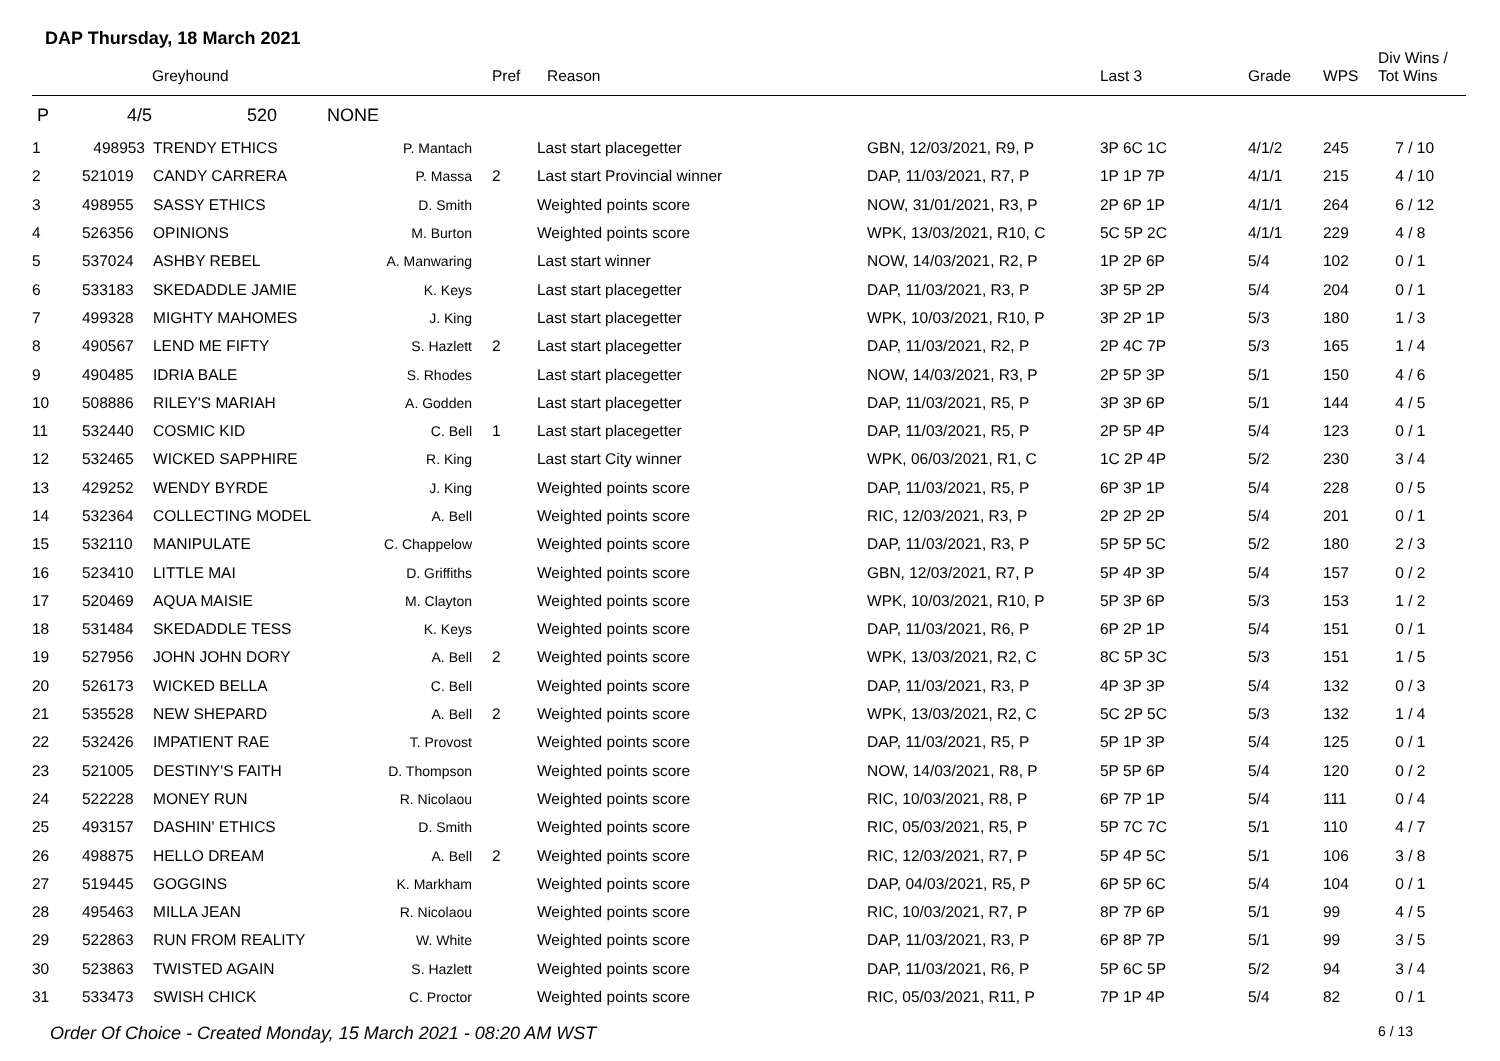DAP Thursday, 18 March 2021
| | Greyhound | | | Pref | Reason | | Last 3 | Grade | WPS | Div Wins / Tot Wins |
| --- | --- | --- | --- | --- | --- | --- | --- | --- | --- | --- |
| P | 4/5 520 NONE | | | | | | | | | |
| 1 | 498953 | TRENDY ETHICS | P. Mantach | | Last start placegetter | GBN, 12/03/2021, R9, P | 3P 6C 1C | 4/1/2 | 245 | 7 / 10 |
| 2 | 521019 | CANDY CARRERA | P. Massa | 2 | Last start Provincial winner | DAP, 11/03/2021, R7, P | 1P 1P 7P | 4/1/1 | 215 | 4 / 10 |
| 3 | 498955 | SASSY ETHICS | D. Smith | | Weighted points score | NOW, 31/01/2021, R3, P | 2P 6P 1P | 4/1/1 | 264 | 6 / 12 |
| 4 | 526356 | OPINIONS | M. Burton | | Weighted points score | WPK, 13/03/2021, R10, C | 5C 5P 2C | 4/1/1 | 229 | 4 / 8 |
| 5 | 537024 | ASHBY REBEL | A. Manwaring | | Last start winner | NOW, 14/03/2021, R2, P | 1P 2P 6P | 5/4 | 102 | 0 / 1 |
| 6 | 533183 | SKEDADDLE JAMIE | K. Keys | | Last start placegetter | DAP, 11/03/2021, R3, P | 3P 5P 2P | 5/4 | 204 | 0 / 1 |
| 7 | 499328 | MIGHTY MAHOMES | J. King | | Last start placegetter | WPK, 10/03/2021, R10, P | 3P 2P 1P | 5/3 | 180 | 1 / 3 |
| 8 | 490567 | LEND ME FIFTY | S. Hazlett | 2 | Last start placegetter | DAP, 11/03/2021, R2, P | 2P 4C 7P | 5/3 | 165 | 1 / 4 |
| 9 | 490485 | IDRIA BALE | S. Rhodes | | Last start placegetter | NOW, 14/03/2021, R3, P | 2P 5P 3P | 5/1 | 150 | 4 / 6 |
| 10 | 508886 | RILEY'S MARIAH | A. Godden | | Last start placegetter | DAP, 11/03/2021, R5, P | 3P 3P 6P | 5/1 | 144 | 4 / 5 |
| 11 | 532440 | COSMIC KID | C. Bell | 1 | Last start placegetter | DAP, 11/03/2021, R5, P | 2P 5P 4P | 5/4 | 123 | 0 / 1 |
| 12 | 532465 | WICKED SAPPHIRE | R. King | | Last start City winner | WPK, 06/03/2021, R1, C | 1C 2P 4P | 5/2 | 230 | 3 / 4 |
| 13 | 429252 | WENDY BYRDE | J. King | | Weighted points score | DAP, 11/03/2021, R5, P | 6P 3P 1P | 5/4 | 228 | 0 / 5 |
| 14 | 532364 | COLLECTING MODEL | A. Bell | | Weighted points score | RIC, 12/03/2021, R3, P | 2P 2P 2P | 5/4 | 201 | 0 / 1 |
| 15 | 532110 | MANIPULATE | C. Chappelow | | Weighted points score | DAP, 11/03/2021, R3, P | 5P 5P 5C | 5/2 | 180 | 2 / 3 |
| 16 | 523410 | LITTLE MAI | D. Griffiths | | Weighted points score | GBN, 12/03/2021, R7, P | 5P 4P 3P | 5/4 | 157 | 0 / 2 |
| 17 | 520469 | AQUA MAISIE | M. Clayton | | Weighted points score | WPK, 10/03/2021, R10, P | 5P 3P 6P | 5/3 | 153 | 1 / 2 |
| 18 | 531484 | SKEDADDLE TESS | K. Keys | | Weighted points score | DAP, 11/03/2021, R6, P | 6P 2P 1P | 5/4 | 151 | 0 / 1 |
| 19 | 527956 | JOHN JOHN DORY | A. Bell | 2 | Weighted points score | WPK, 13/03/2021, R2, C | 8C 5P 3C | 5/3 | 151 | 1 / 5 |
| 20 | 526173 | WICKED BELLA | C. Bell | | Weighted points score | DAP, 11/03/2021, R3, P | 4P 3P 3P | 5/4 | 132 | 0 / 3 |
| 21 | 535528 | NEW SHEPARD | A. Bell | 2 | Weighted points score | WPK, 13/03/2021, R2, C | 5C 2P 5C | 5/3 | 132 | 1 / 4 |
| 22 | 532426 | IMPATIENT RAE | T. Provost | | Weighted points score | DAP, 11/03/2021, R5, P | 5P 1P 3P | 5/4 | 125 | 0 / 1 |
| 23 | 521005 | DESTINY'S FAITH | D. Thompson | | Weighted points score | NOW, 14/03/2021, R8, P | 5P 5P 6P | 5/4 | 120 | 0 / 2 |
| 24 | 522228 | MONEY RUN | R. Nicolaou | | Weighted points score | RIC, 10/03/2021, R8, P | 6P 7P 1P | 5/4 | 111 | 0 / 4 |
| 25 | 493157 | DASHIN' ETHICS | D. Smith | | Weighted points score | RIC, 05/03/2021, R5, P | 5P 7C 7C | 5/1 | 110 | 4 / 7 |
| 26 | 498875 | HELLO DREAM | A. Bell | 2 | Weighted points score | RIC, 12/03/2021, R7, P | 5P 4P 5C | 5/1 | 106 | 3 / 8 |
| 27 | 519445 | GOGGINS | K. Markham | | Weighted points score | DAP, 04/03/2021, R5, P | 6P 5P 6C | 5/4 | 104 | 0 / 1 |
| 28 | 495463 | MILLA JEAN | R. Nicolaou | | Weighted points score | RIC, 10/03/2021, R7, P | 8P 7P 6P | 5/1 | 99 | 4 / 5 |
| 29 | 522863 | RUN FROM REALITY | W. White | | Weighted points score | DAP, 11/03/2021, R3, P | 6P 8P 7P | 5/1 | 99 | 3 / 5 |
| 30 | 523863 | TWISTED AGAIN | S. Hazlett | | Weighted points score | DAP, 11/03/2021, R6, P | 5P 6C 5P | 5/2 | 94 | 3 / 4 |
| 31 | 533473 | SWISH CHICK | C. Proctor | | Weighted points score | RIC, 05/03/2021, R11, P | 7P 1P 4P | 5/4 | 82 | 0 / 1 |
Order Of Choice - Created Monday, 15 March 2021 - 08:20 AM WST 6 / 13